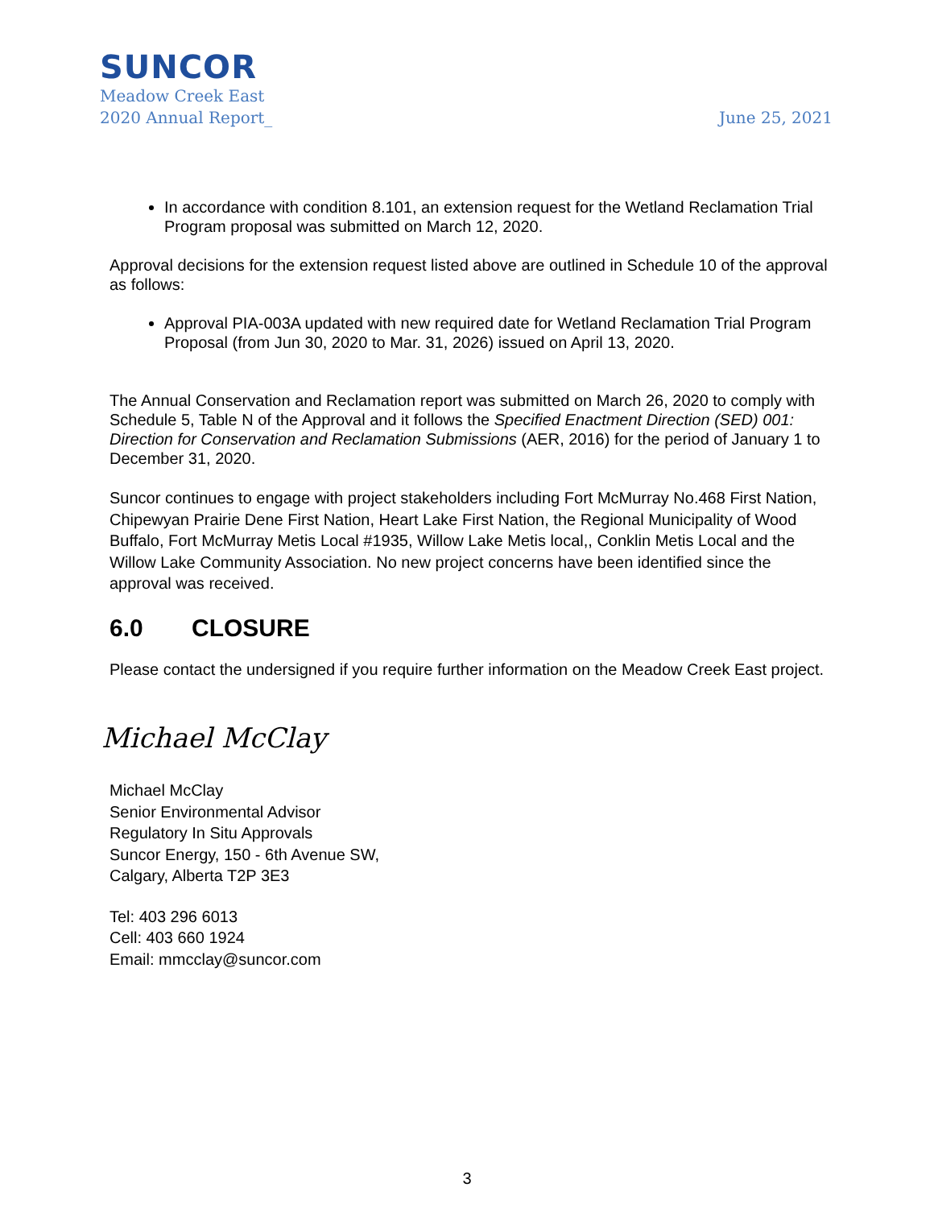SUNCOR
Meadow Creek East
2020 Annual Report_
June 25, 2021
In accordance with condition 8.101, an extension request for the Wetland Reclamation Trial Program proposal was submitted on March 12, 2020.
Approval decisions for the extension request listed above are outlined in Schedule 10 of the approval as follows:
Approval PIA-003A updated with new required date for Wetland Reclamation Trial Program Proposal (from Jun 30, 2020 to Mar. 31, 2026) issued on April 13, 2020.
The Annual Conservation and Reclamation report was submitted on March 26, 2020 to comply with Schedule 5, Table N of the Approval and it follows the Specified Enactment Direction (SED) 001: Direction for Conservation and Reclamation Submissions (AER, 2016) for the period of January 1 to December 31, 2020.
Suncor continues to engage with project stakeholders including Fort McMurray No.468 First Nation, Chipewyan Prairie Dene First Nation, Heart Lake First Nation, the Regional Municipality of Wood Buffalo, Fort McMurray Metis Local #1935, Willow Lake Metis local,, Conklin Metis Local and the Willow Lake Community Association. No new project concerns have been identified since the approval was received.
6.0 CLOSURE
Please contact the undersigned if you require further information on the Meadow Creek East project.
Michael McClay
Michael McClay
Senior Environmental Advisor
Regulatory In Situ Approvals
Suncor Energy, 150 - 6th Avenue SW,
Calgary, Alberta T2P 3E3
Tel: 403 296 6013
Cell: 403 660 1924
Email: mmcclay@suncor.com
3